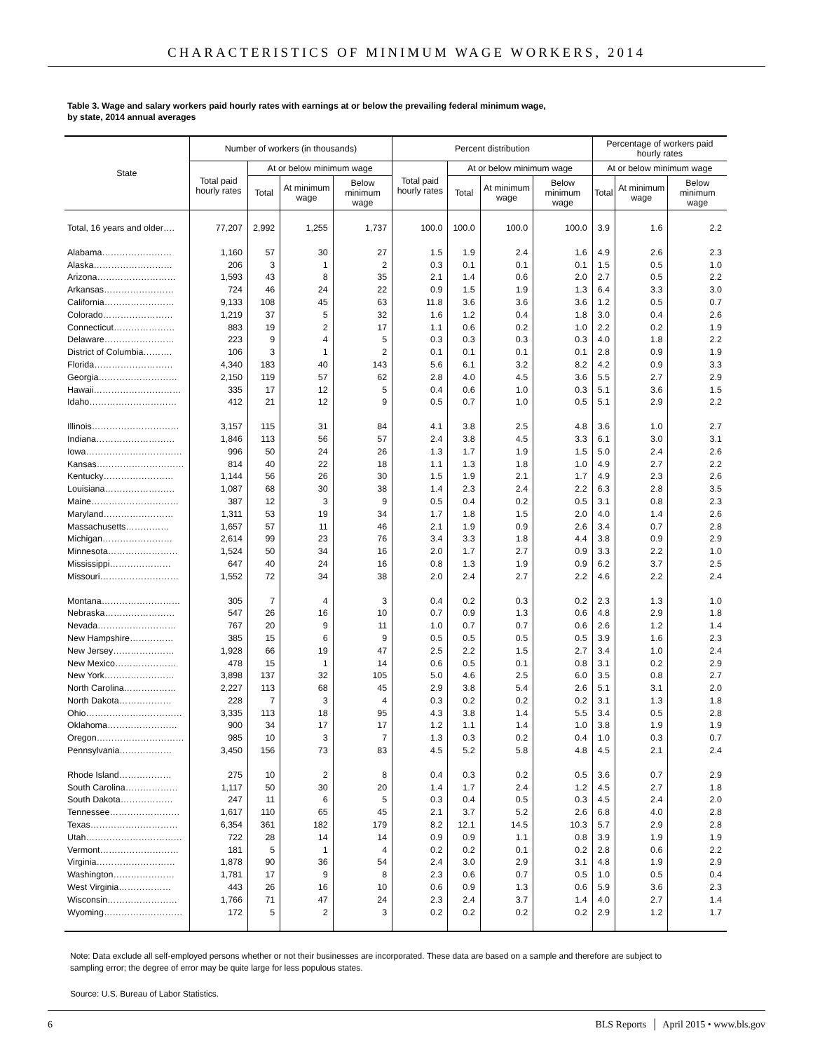CHARACTERISTICS OF MINIMUM WAGE WORKERS, 2014
Table 3. Wage and salary workers paid hourly rates with earnings at or below the prevailing federal minimum wage,
by state, 2014 annual averages
| State | Number of workers (in thousands) | | | | Percent distribution | | | | Percentage of workers paid hourly rates | | |
| --- | --- | --- | --- | --- | --- | --- | --- | --- | --- | --- | --- |
| | Total paid hourly rates | At or below minimum wage | | | Total paid hourly rates | At or below minimum wage | | | At or below minimum wage | | |
| | | Total | At minimum wage | Below minimum wage | | Total | At minimum wage | Below minimum wage | Total | At minimum wage | Below minimum wage |
| Total, 16 years and older…. | 77,207 | 2,992 | 1,255 | 1,737 | 100.0 | 100.0 | 100.0 | 100.0 | 3.9 | 1.6 | 2.2 |
| Alabama…………………… | 1,160 | 57 | 30 | 27 | 1.5 | 1.9 | 2.4 | 1.6 | 4.9 | 2.6 | 2.3 |
| Alaska……………………… | 206 | 3 | 1 | 2 | 0.3 | 0.1 | 0.1 | 0.1 | 1.5 | 0.5 | 1.0 |
| Arizona……………………… | 1,593 | 43 | 8 | 35 | 2.1 | 1.4 | 0.6 | 2.0 | 2.7 | 0.5 | 2.2 |
| Arkansas…………………… | 724 | 46 | 24 | 22 | 0.9 | 1.5 | 1.9 | 1.3 | 6.4 | 3.3 | 3.0 |
| California…………………… | 9,133 | 108 | 45 | 63 | 11.8 | 3.6 | 3.6 | 3.6 | 1.2 | 0.5 | 0.7 |
| Colorado…………………… | 1,219 | 37 | 5 | 32 | 1.6 | 1.2 | 0.4 | 1.8 | 3.0 | 0.4 | 2.6 |
| Connecticut………………… | 883 | 19 | 2 | 17 | 1.1 | 0.6 | 0.2 | 1.0 | 2.2 | 0.2 | 1.9 |
| Delaware…………………… | 223 | 9 | 4 | 5 | 0.3 | 0.3 | 0.3 | 0.3 | 4.0 | 1.8 | 2.2 |
| District of Columbia………. | 106 | 3 | 1 | 2 | 0.1 | 0.1 | 0.1 | 0.1 | 2.8 | 0.9 | 1.9 |
| Florida……………………… | 4,340 | 183 | 40 | 143 | 5.6 | 6.1 | 3.2 | 8.2 | 4.2 | 0.9 | 3.3 |
| Georgia……………………… | 2,150 | 119 | 57 | 62 | 2.8 | 4.0 | 4.5 | 3.6 | 5.5 | 2.7 | 2.9 |
| Hawaii………………………… | 335 | 17 | 12 | 5 | 0.4 | 0.6 | 1.0 | 0.3 | 5.1 | 3.6 | 1.5 |
| Idaho………………………… | 412 | 21 | 12 | 9 | 0.5 | 0.7 | 1.0 | 0.5 | 5.1 | 2.9 | 2.2 |
| Illinois………………………… | 3,157 | 115 | 31 | 84 | 4.1 | 3.8 | 2.5 | 4.8 | 3.6 | 1.0 | 2.7 |
| Indiana……………………… | 1,846 | 113 | 56 | 57 | 2.4 | 3.8 | 4.5 | 3.3 | 6.1 | 3.0 | 3.1 |
| Iowa…………………………… | 996 | 50 | 24 | 26 | 1.3 | 1.7 | 1.9 | 1.5 | 5.0 | 2.4 | 2.6 |
| Kansas………………………… | 814 | 40 | 22 | 18 | 1.1 | 1.3 | 1.8 | 1.0 | 4.9 | 2.7 | 2.2 |
| Kentucky…………………… | 1,144 | 56 | 26 | 30 | 1.5 | 1.9 | 2.1 | 1.7 | 4.9 | 2.3 | 2.6 |
| Louisiana…………………… | 1,087 | 68 | 30 | 38 | 1.4 | 2.3 | 2.4 | 2.2 | 6.3 | 2.8 | 3.5 |
| Maine………………………… | 387 | 12 | 3 | 9 | 0.5 | 0.4 | 0.2 | 0.5 | 3.1 | 0.8 | 2.3 |
| Maryland…………………… | 1,311 | 53 | 19 | 34 | 1.7 | 1.8 | 1.5 | 2.0 | 4.0 | 1.4 | 2.6 |
| Massachusetts…………… | 1,657 | 57 | 11 | 46 | 2.1 | 1.9 | 0.9 | 2.6 | 3.4 | 0.7 | 2.8 |
| Michigan…………………… | 2,614 | 99 | 23 | 76 | 3.4 | 3.3 | 1.8 | 4.4 | 3.8 | 0.9 | 2.9 |
| Minnesota…………………… | 1,524 | 50 | 34 | 16 | 2.0 | 1.7 | 2.7 | 0.9 | 3.3 | 2.2 | 1.0 |
| Mississippi………………… | 647 | 40 | 24 | 16 | 0.8 | 1.3 | 1.9 | 0.9 | 6.2 | 3.7 | 2.5 |
| Missouri……………………… | 1,552 | 72 | 34 | 38 | 2.0 | 2.4 | 2.7 | 2.2 | 4.6 | 2.2 | 2.4 |
| Montana……………………… | 305 | 7 | 4 | 3 | 0.4 | 0.2 | 0.3 | 0.2 | 2.3 | 1.3 | 1.0 |
| Nebraska…………………… | 547 | 26 | 16 | 10 | 0.7 | 0.9 | 1.3 | 0.6 | 4.8 | 2.9 | 1.8 |
| Nevada……………………… | 767 | 20 | 9 | 11 | 1.0 | 0.7 | 0.7 | 0.6 | 2.6 | 1.2 | 1.4 |
| New Hampshire…………… | 385 | 15 | 6 | 9 | 0.5 | 0.5 | 0.5 | 0.5 | 3.9 | 1.6 | 2.3 |
| New Jersey………………… | 1,928 | 66 | 19 | 47 | 2.5 | 2.2 | 1.5 | 2.7 | 3.4 | 1.0 | 2.4 |
| New Mexico………………… | 478 | 15 | 1 | 14 | 0.6 | 0.5 | 0.1 | 0.8 | 3.1 | 0.2 | 2.9 |
| New York…………………… | 3,898 | 137 | 32 | 105 | 5.0 | 4.6 | 2.5 | 6.0 | 3.5 | 0.8 | 2.7 |
| North Carolina……………… | 2,227 | 113 | 68 | 45 | 2.9 | 3.8 | 5.4 | 2.6 | 5.1 | 3.1 | 2.0 |
| North Dakota……………… | 228 | 7 | 3 | 4 | 0.3 | 0.2 | 0.2 | 0.2 | 3.1 | 1.3 | 1.8 |
| Ohio…………………………… | 3,335 | 113 | 18 | 95 | 4.3 | 3.8 | 1.4 | 5.5 | 3.4 | 0.5 | 2.8 |
| Oklahoma…………………… | 900 | 34 | 17 | 17 | 1.2 | 1.1 | 1.4 | 1.0 | 3.8 | 1.9 | 1.9 |
| Oregon………………………… | 985 | 10 | 3 | 7 | 1.3 | 0.3 | 0.2 | 0.4 | 1.0 | 0.3 | 0.7 |
| Pennsylvania……………… | 3,450 | 156 | 73 | 83 | 4.5 | 5.2 | 5.8 | 4.8 | 4.5 | 2.1 | 2.4 |
| Rhode Island……………… | 275 | 10 | 2 | 8 | 0.4 | 0.3 | 0.2 | 0.5 | 3.6 | 0.7 | 2.9 |
| South Carolina……………… | 1,117 | 50 | 30 | 20 | 1.4 | 1.7 | 2.4 | 1.2 | 4.5 | 2.7 | 1.8 |
| South Dakota……………… | 247 | 11 | 6 | 5 | 0.3 | 0.4 | 0.5 | 0.3 | 4.5 | 2.4 | 2.0 |
| Tennessee…………………… | 1,617 | 110 | 65 | 45 | 2.1 | 3.7 | 5.2 | 2.6 | 6.8 | 4.0 | 2.8 |
| Texas………………………… | 6,354 | 361 | 182 | 179 | 8.2 | 12.1 | 14.5 | 10.3 | 5.7 | 2.9 | 2.8 |
| Utah…………………………… | 722 | 28 | 14 | 14 | 0.9 | 0.9 | 1.1 | 0.8 | 3.9 | 1.9 | 1.9 |
| Vermont……………………… | 181 | 5 | 1 | 4 | 0.2 | 0.2 | 0.1 | 0.2 | 2.8 | 0.6 | 2.2 |
| Virginia……………………… | 1,878 | 90 | 36 | 54 | 2.4 | 3.0 | 2.9 | 3.1 | 4.8 | 1.9 | 2.9 |
| Washington………………… | 1,781 | 17 | 9 | 8 | 2.3 | 0.6 | 0.7 | 0.5 | 1.0 | 0.5 | 0.4 |
| West Virginia……………… | 443 | 26 | 16 | 10 | 0.6 | 0.9 | 1.3 | 0.6 | 5.9 | 3.6 | 2.3 |
| Wisconsin…………………… | 1,766 | 71 | 47 | 24 | 2.3 | 2.4 | 3.7 | 1.4 | 4.0 | 2.7 | 1.4 |
| Wyoming……………………… | 172 | 5 | 2 | 3 | 0.2 | 0.2 | 0.2 | 0.2 | 2.9 | 1.2 | 1.7 |
Note: Data exclude all self-employed persons whether or not their businesses are incorporated. These data are based on a sample and therefore are subject to sampling error; the degree of error may be quite large for less populous states.
Source: U.S. Bureau of Labor Statistics.
6 BLS Reports │ April 2015 • www.bls.gov